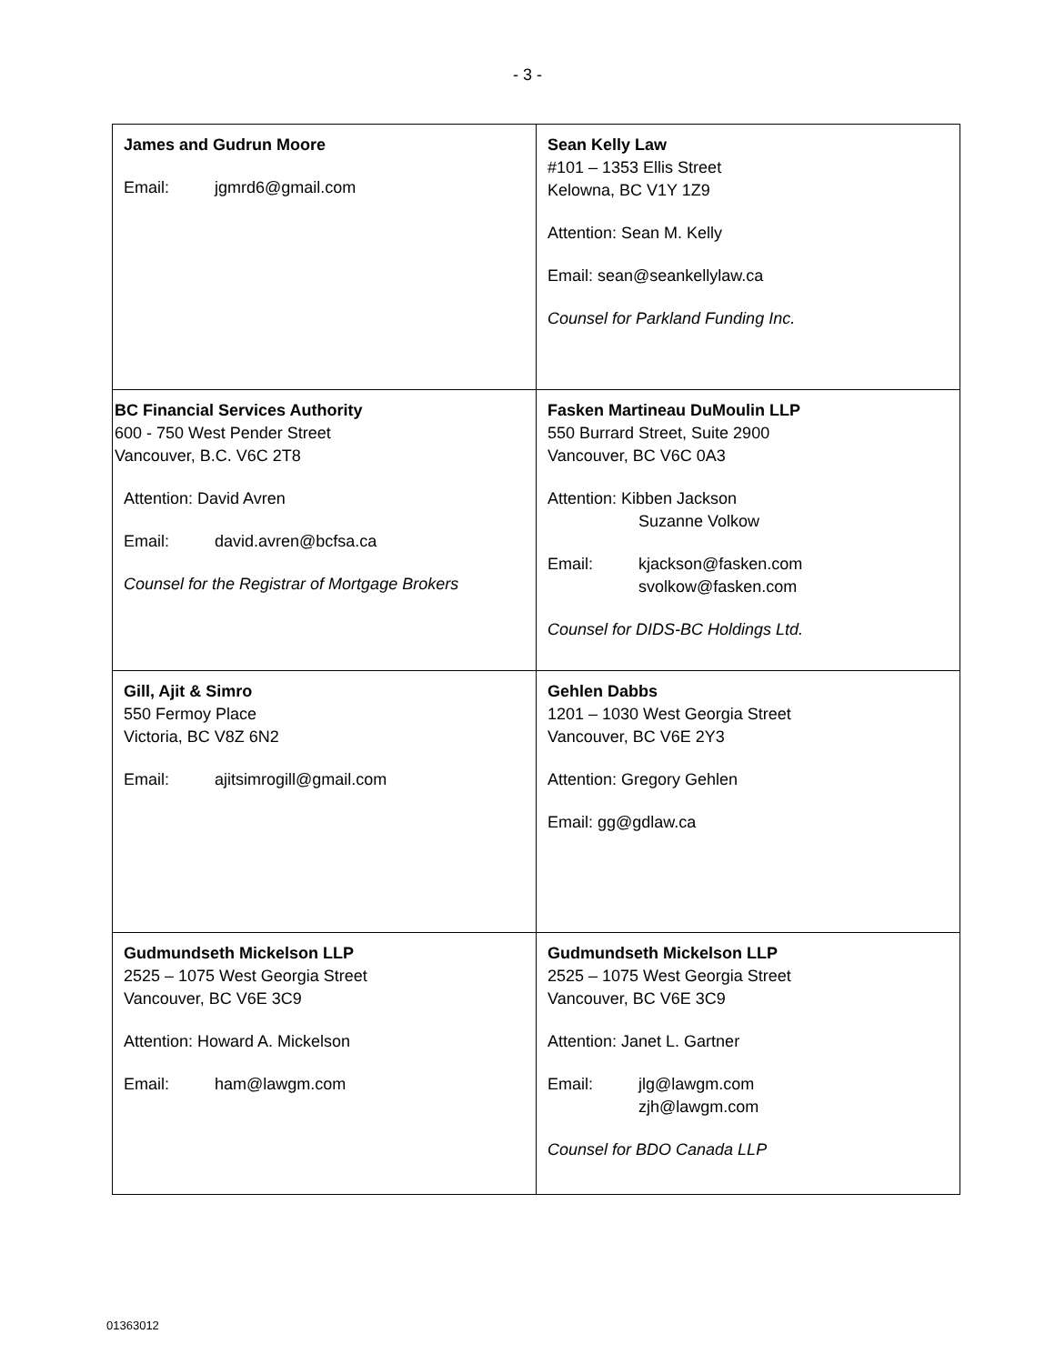- 3 -
| James and Gudrun Moore Email: jgmrd6@gmail.com | Sean Kelly Law #101 – 1353 Ellis Street Kelowna, BC V1Y 1Z9 Attention: Sean M. Kelly Email: sean@seankellylaw.ca Counsel for Parkland Funding Inc. |
| BC Financial Services Authority 600 - 750 West Pender Street Vancouver, B.C. V6C 2T8 Attention: David Avren Email: david.avren@bcfsa.ca Counsel for the Registrar of Mortgage Brokers | Fasken Martineau DuMoulin LLP 550 Burrard Street, Suite 2900 Vancouver, BC V6C 0A3 Attention: Kibben Jackson Suzanne Volkow Email: kjackson@fasken.com svolkow@fasken.com Counsel for DIDS-BC Holdings Ltd. |
| Gill, Ajit & Simro 550 Fermoy Place Victoria, BC V8Z 6N2 Email: ajitsimrogill@gmail.com | Gehlen Dabbs 1201 – 1030 West Georgia Street Vancouver, BC V6E 2Y3 Attention: Gregory Gehlen Email: gg@gdlaw.ca |
| Gudmundseth Mickelson LLP 2525 – 1075 West Georgia Street Vancouver, BC V6E 3C9 Attention: Howard A. Mickelson Email: ham@lawgm.com | Gudmundseth Mickelson LLP 2525 – 1075 West Georgia Street Vancouver, BC V6E 3C9 Attention: Janet L. Gartner Email: jlg@lawgm.com zjh@lawgm.com Counsel for BDO Canada LLP |
01363012